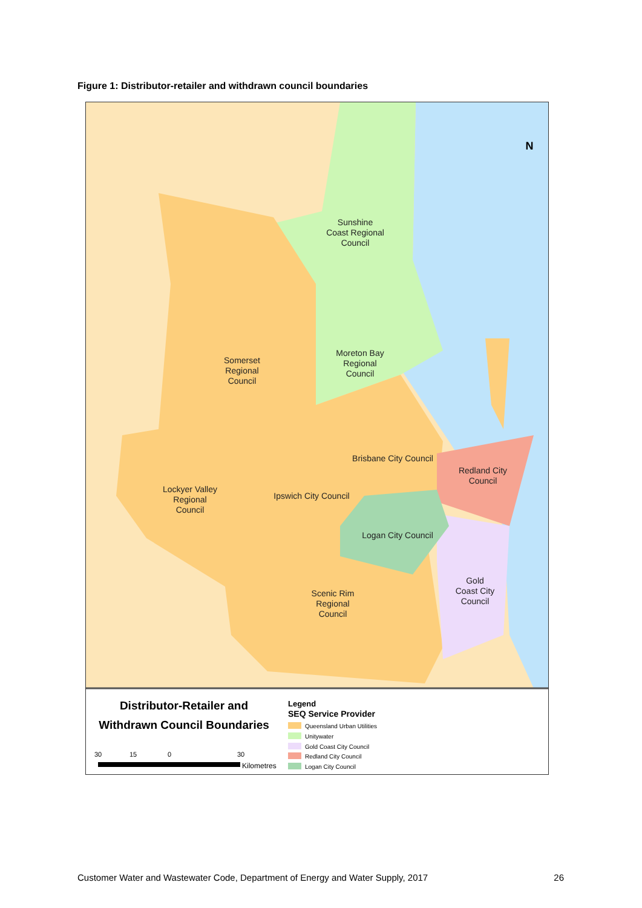Figure 1: Distributor-retailer and withdrawn council boundaries
Sunshine
Coast Regional
Council
Moreton Bay
Regional
Council
Somerset
Regional
Council
Brisbane City Council
Redland City
Council
Lockyer Valley
Regional
Council
Ipswich City Council
Logan City Council
Gold
Coast City
Council
Scenic Rim
Regional
Council
N
Distributor-Retailer and
Withdrawn Council Boundaries
30
15
0
30
Kilometres
Legend
SEQ Service Provider
Queensland Urban Utilities
Unitywater
Gold Coast City Council
Redland City Council
Logan City Council
Customer Water and Wastewater Code, Department of Energy and Water Supply, 2017 26